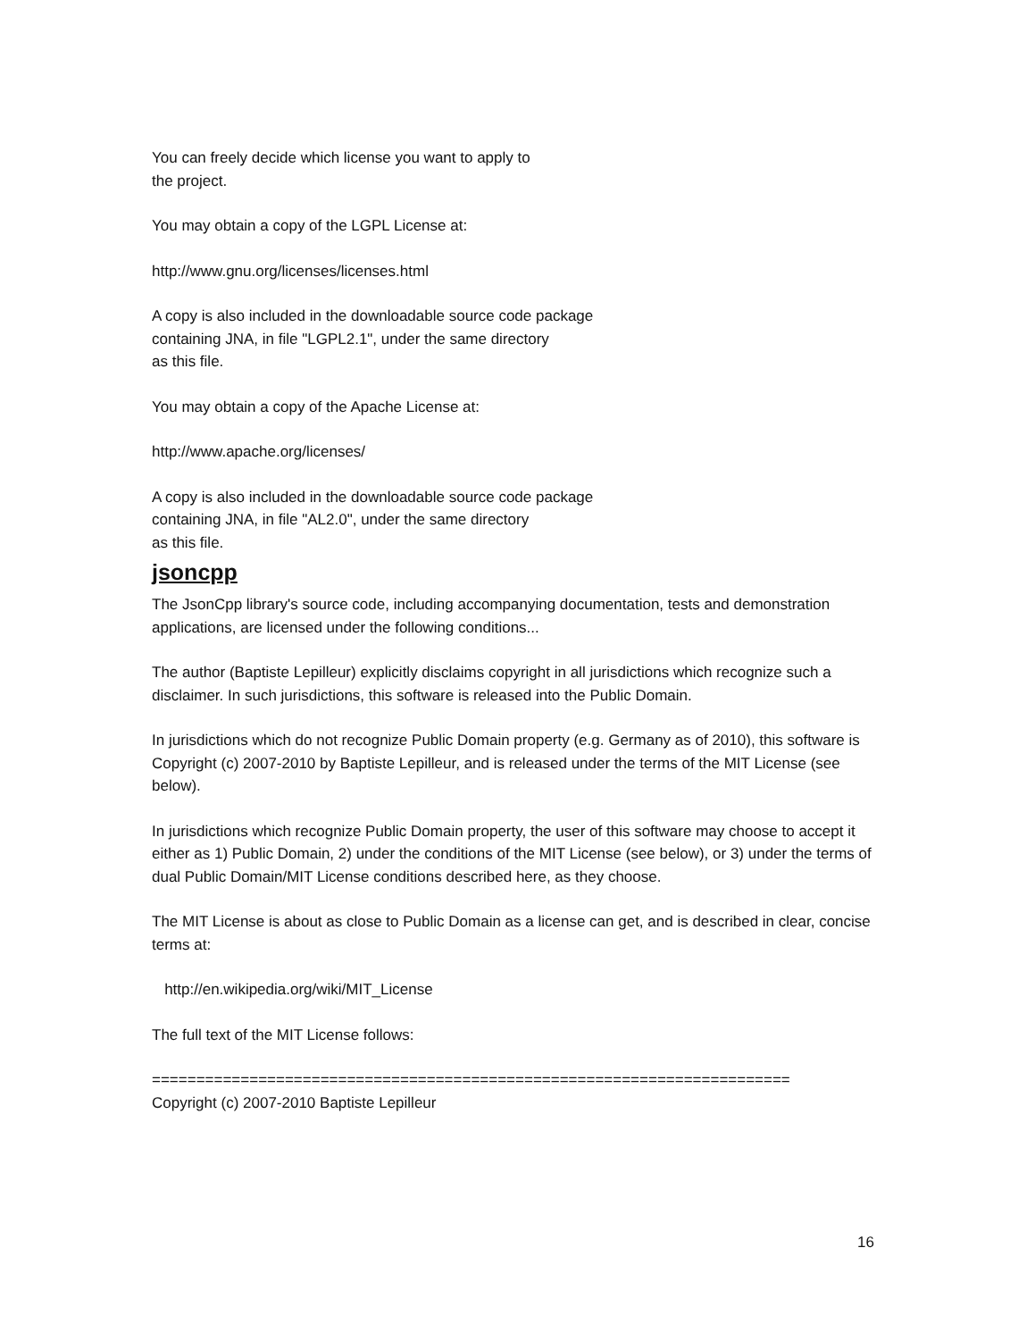You can freely decide which license you want to apply to
the project.
You may obtain a copy of the LGPL License at:
http://www.gnu.org/licenses/licenses.html
A copy is also included in the downloadable source code package
containing JNA, in file "LGPL2.1", under the same directory
as this file.
You may obtain a copy of the Apache License at:
http://www.apache.org/licenses/
A copy is also included in the downloadable source code package
containing JNA, in file "AL2.0", under the same directory
as this file.
jsoncpp
The JsonCpp library's source code, including accompanying documentation, tests and demonstration applications, are licensed under the following conditions...
The author (Baptiste Lepilleur) explicitly disclaims copyright in all jurisdictions which recognize such a disclaimer. In such jurisdictions, this software is released into the Public Domain.
In jurisdictions which do not recognize Public Domain property (e.g. Germany as of 2010), this software is Copyright (c) 2007-2010 by Baptiste Lepilleur, and is released under the terms of the MIT License (see below).
In jurisdictions which recognize Public Domain property, the user of this software may choose to accept it either as 1) Public Domain, 2) under the conditions of the MIT License (see below), or 3) under the terms of dual Public Domain/MIT License conditions described here, as they choose.
The MIT License is about as close to Public Domain as a license can get, and is described in clear, concise terms at:
http://en.wikipedia.org/wiki/MIT_License
The full text of the MIT License follows:
========================================================================
Copyright (c) 2007-2010 Baptiste Lepilleur
16